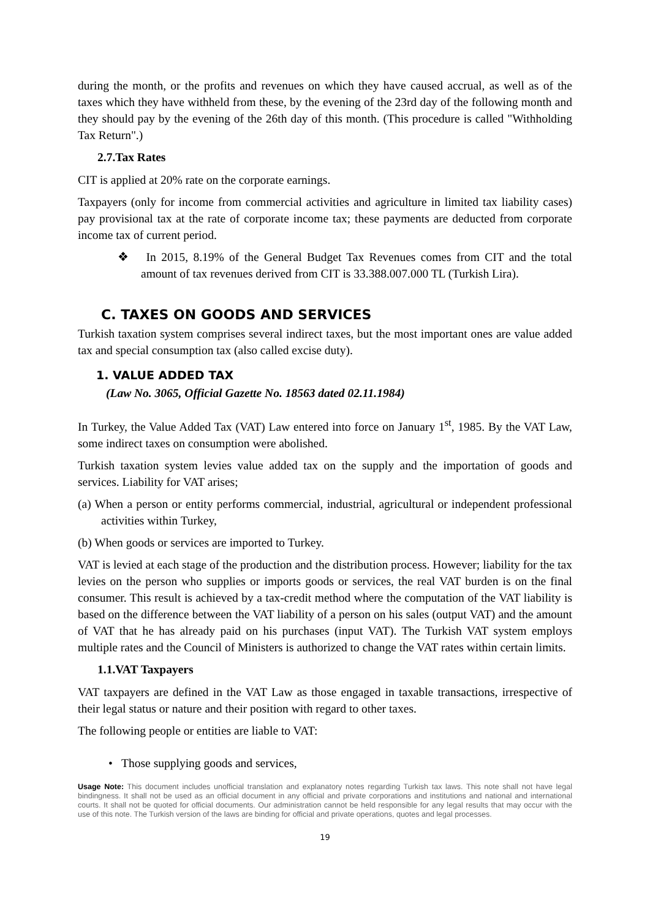during the month, or the profits and revenues on which they have caused accrual, as well as of the taxes which they have withheld from these, by the evening of the 23rd day of the following month and they should pay by the evening of the 26th day of this month. (This procedure is called "Withholding Tax Return".)
2.7.Tax Rates
CIT is applied at 20% rate on the corporate earnings.
Taxpayers (only for income from commercial activities and agriculture in limited tax liability cases) pay provisional tax at the rate of corporate income tax; these payments are deducted from corporate income tax of current period.
❖ In 2015, 8.19% of the General Budget Tax Revenues comes from CIT and the total amount of tax revenues derived from CIT is 33.388.007.000 TL (Turkish Lira).
C. TAXES ON GOODS AND SERVICES
Turkish taxation system comprises several indirect taxes, but the most important ones are value added tax and special consumption tax (also called excise duty).
1. VALUE ADDED TAX
(Law No. 3065, Official Gazette No. 18563 dated 02.11.1984)
In Turkey, the Value Added Tax (VAT) Law entered into force on January 1<sup>st</sup>, 1985. By the VAT Law, some indirect taxes on consumption were abolished.
Turkish taxation system levies value added tax on the supply and the importation of goods and services. Liability for VAT arises;
(a) When a person or entity performs commercial, industrial, agricultural or independent professional activities within Turkey,
(b) When goods or services are imported to Turkey.
VAT is levied at each stage of the production and the distribution process. However; liability for the tax levies on the person who supplies or imports goods or services, the real VAT burden is on the final consumer. This result is achieved by a tax-credit method where the computation of the VAT liability is based on the difference between the VAT liability of a person on his sales (output VAT) and the amount of VAT that he has already paid on his purchases (input VAT). The Turkish VAT system employs multiple rates and the Council of Ministers is authorized to change the VAT rates within certain limits.
1.1.VAT Taxpayers
VAT taxpayers are defined in the VAT Law as those engaged in taxable transactions, irrespective of their legal status or nature and their position with regard to other taxes.
The following people or entities are liable to VAT:
• Those supplying goods and services,
Usage Note: This document includes unofficial translation and explanatory notes regarding Turkish tax laws. This note shall not have legal bindingness. It shall not be used as an official document in any official and private corporations and institutions and national and international courts. It shall not be quoted for official documents. Our administration cannot be held responsible for any legal results that may occur with the use of this note. The Turkish version of the laws are binding for official and private operations, quotes and legal processes.
19